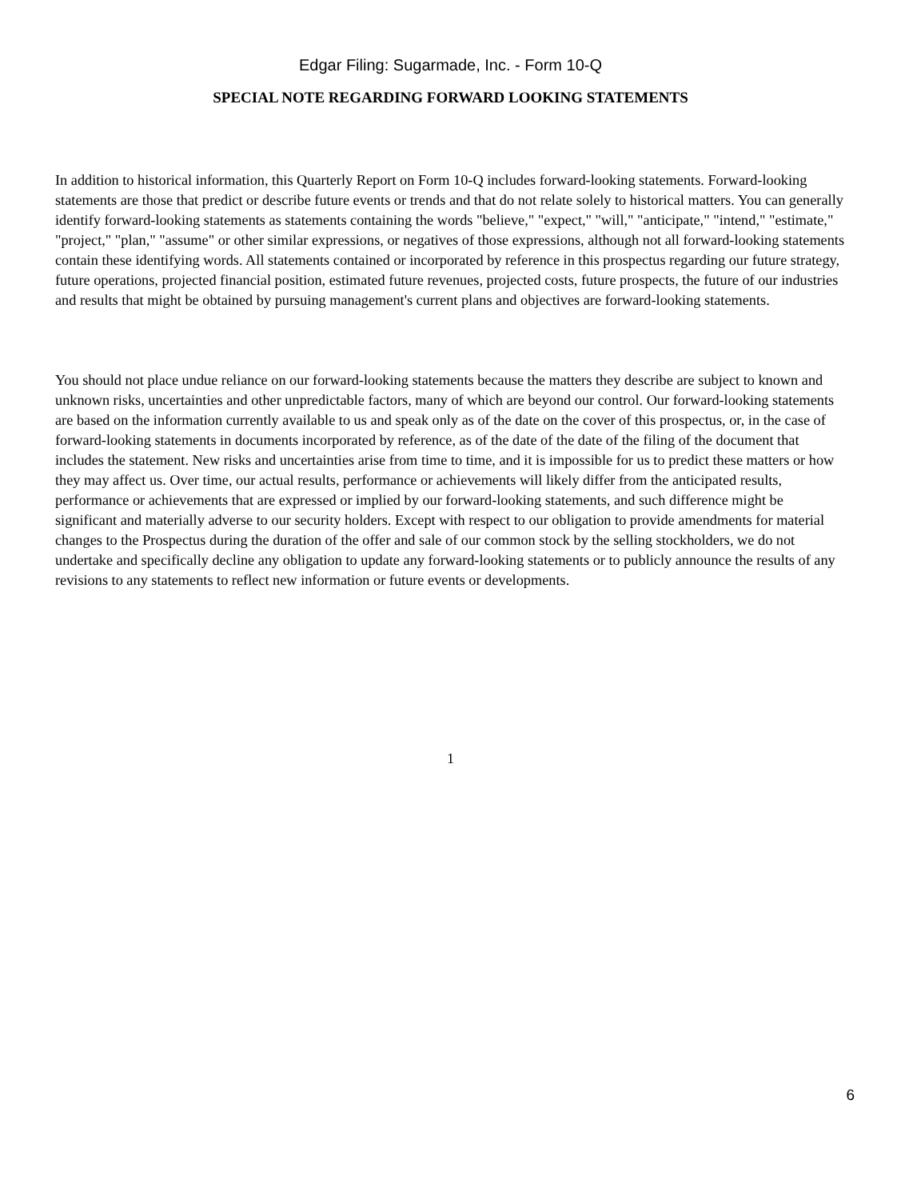Edgar Filing: Sugarmade, Inc. - Form 10-Q
SPECIAL NOTE REGARDING FORWARD LOOKING STATEMENTS
In addition to historical information, this Quarterly Report on Form 10-Q includes forward-looking statements. Forward-looking statements are those that predict or describe future events or trends and that do not relate solely to historical matters. You can generally identify forward-looking statements as statements containing the words "believe," "expect," "will," "anticipate," "intend," "estimate," "project," "plan," "assume" or other similar expressions, or negatives of those expressions, although not all forward-looking statements contain these identifying words. All statements contained or incorporated by reference in this prospectus regarding our future strategy, future operations, projected financial position, estimated future revenues, projected costs, future prospects, the future of our industries and results that might be obtained by pursuing management's current plans and objectives are forward-looking statements.
You should not place undue reliance on our forward-looking statements because the matters they describe are subject to known and unknown risks, uncertainties and other unpredictable factors, many of which are beyond our control. Our forward-looking statements are based on the information currently available to us and speak only as of the date on the cover of this prospectus, or, in the case of forward-looking statements in documents incorporated by reference, as of the date of the date of the filing of the document that includes the statement. New risks and uncertainties arise from time to time, and it is impossible for us to predict these matters or how they may affect us. Over time, our actual results, performance or achievements will likely differ from the anticipated results, performance or achievements that are expressed or implied by our forward-looking statements, and such difference might be significant and materially adverse to our security holders. Except with respect to our obligation to provide amendments for material changes to the Prospectus during the duration of the offer and sale of our common stock by the selling stockholders, we do not undertake and specifically decline any obligation to update any forward-looking statements or to publicly announce the results of any revisions to any statements to reflect new information or future events or developments.
1
6